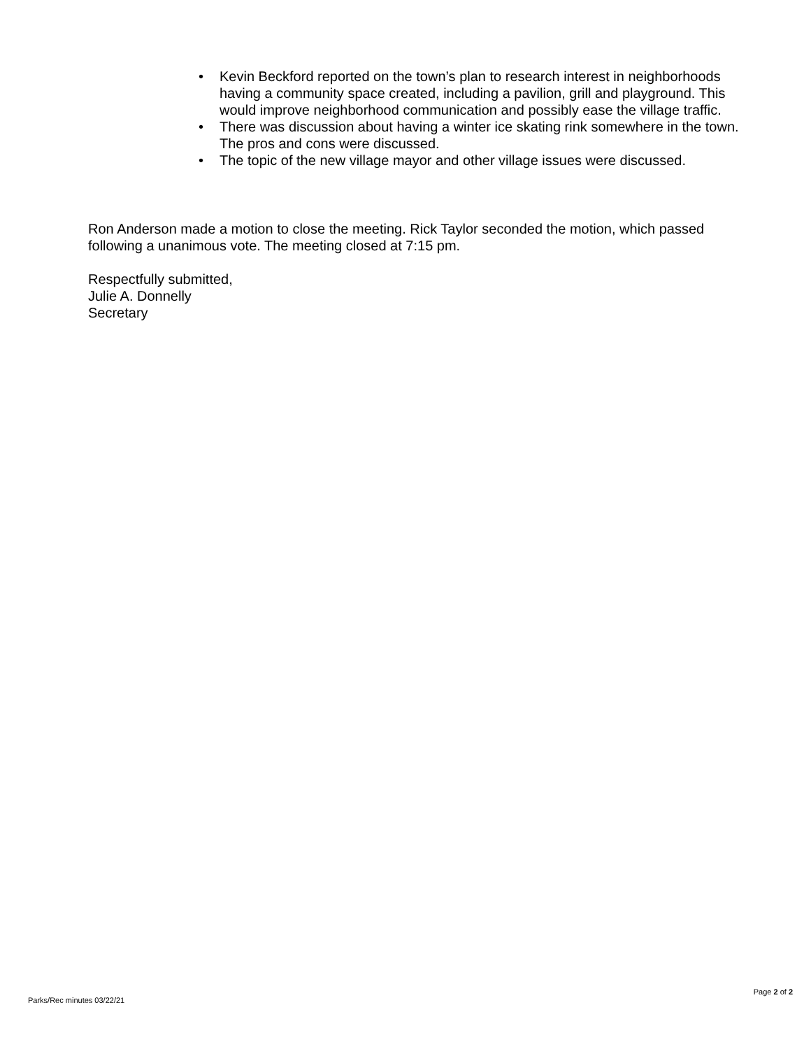• Kevin Beckford reported on the town’s plan to research interest in neighborhoods having a community space created, including a pavilion, grill and playground. This would improve neighborhood communication and possibly ease the village traffic.
• There was discussion about having a winter ice skating rink somewhere in the town. The pros and cons were discussed.
• The topic of the new village mayor and other village issues were discussed.
Ron Anderson made a motion to close the meeting. Rick Taylor seconded the motion, which passed following a unanimous vote. The meeting closed at 7:15 pm.
Respectfully submitted,
Julie A. Donnelly
Secretary
Page 2 of 2
Parks/Rec minutes 03/22/21